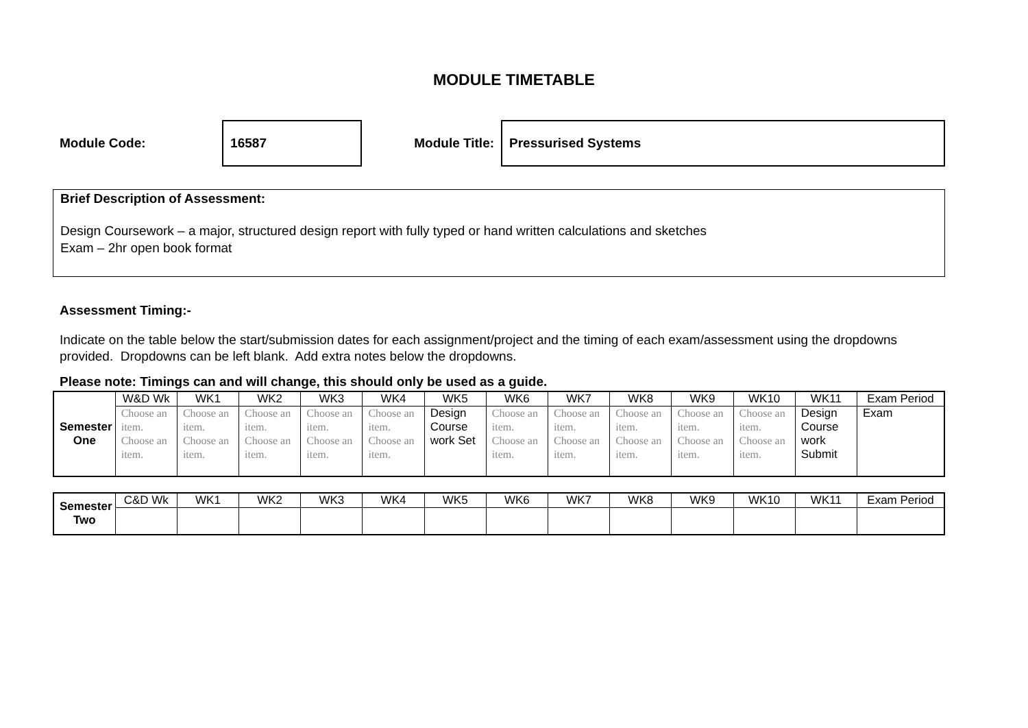MODULE TIMETABLE
Module Code:
16587
Module Title:
Pressurised Systems
Brief Description of Assessment:
Design Coursework – a major, structured design report with fully typed or hand written calculations and sketches
Exam – 2hr open book format
Assessment Timing:-
Indicate on the table below the start/submission dates for each assignment/project and the timing of each exam/assessment using the dropdowns provided. Dropdowns can be left blank. Add extra notes below the dropdowns.
Please note: Timings can and will change, this should only be used as a guide.
| Semester One | W&D Wk | WK1 | WK2 | WK3 | WK4 | WK5 | WK6 | WK7 | WK8 | WK9 | WK10 | WK11 | Exam Period |
| --- | --- | --- | --- | --- | --- | --- | --- | --- | --- | --- | --- | --- | --- |
| | Choose an item. Choose an item. | Choose an item. Choose an item. | Choose an item. Choose an item. | Choose an item. Choose an item. | Choose an item. Choose an item. | Design Course work Set | Choose an item. Choose an item. | Choose an item. Choose an item. | Choose an item. Choose an item. | Choose an item. Choose an item. | Choose an item. Choose an item. | Design Course work Submit | Exam |
| Semester Two | C&D Wk | WK1 | WK2 | WK3 | WK4 | WK5 | WK6 | WK7 | WK8 | WK9 | WK10 | WK11 | Exam Period |
| --- | --- | --- | --- | --- | --- | --- | --- | --- | --- | --- | --- | --- | --- |